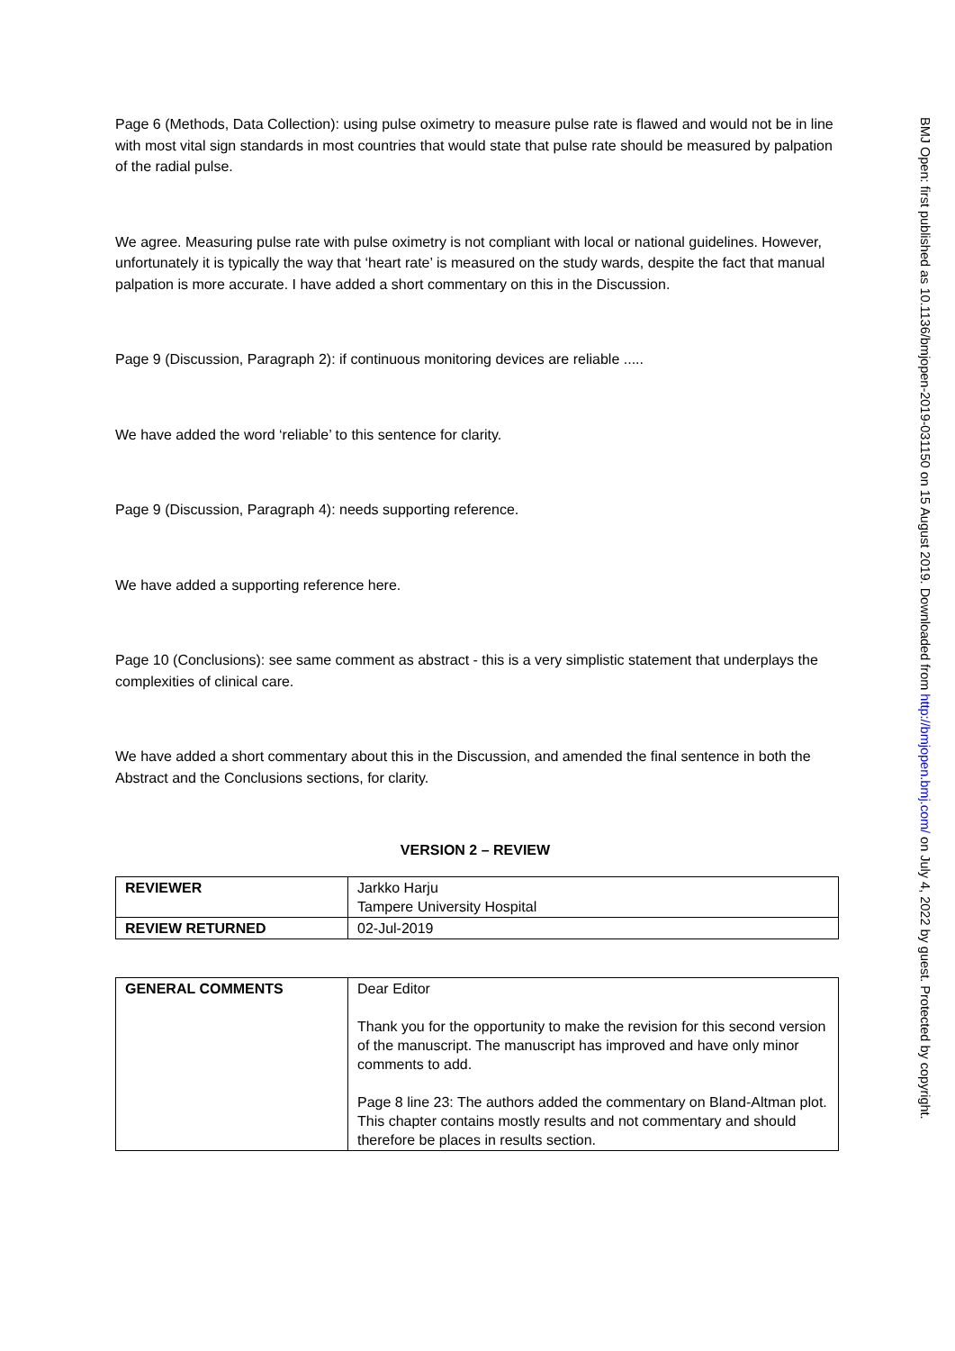Page 6 (Methods, Data Collection): using pulse oximetry to measure pulse rate is flawed and would not be in line with most vital sign standards in most countries that would state that pulse rate should be measured by palpation of the radial pulse.
We agree. Measuring pulse rate with pulse oximetry is not compliant with local or national guidelines. However, unfortunately it is typically the way that ‘heart rate’ is measured on the study wards, despite the fact that manual palpation is more accurate. I have added a short commentary on this in the Discussion.
Page 9 (Discussion, Paragraph 2): if continuous monitoring devices are reliable .....
We have added the word ‘reliable’ to this sentence for clarity.
Page 9 (Discussion, Paragraph 4): needs supporting reference.
We have added a supporting reference here.
Page 10 (Conclusions): see same comment as abstract - this is a very simplistic statement that underplays the complexities of clinical care.
We have added a short commentary about this in the Discussion, and amended the final sentence in both the Abstract and the Conclusions sections, for clarity.
VERSION 2 – REVIEW
| REVIEWER | Jarkko Harju Tampere University Hospital |
| REVIEW RETURNED | 02-Jul-2019 |
| GENERAL COMMENTS | Dear Editor Thank you for the opportunity to make the revision for this second version of the manuscript. The manuscript has improved and have only minor comments to add. Page 8 line 23: The authors added the commentary on Bland-Altman plot. This chapter contains mostly results and not commentary and should therefore be places in results section. |
BMJ Open: first published as 10.1136/bmjopen-2019-031150 on 15 August 2019. Downloaded from http://bmjopen.bmj.com/ on July 4, 2022 by guest. Protected by copyright.